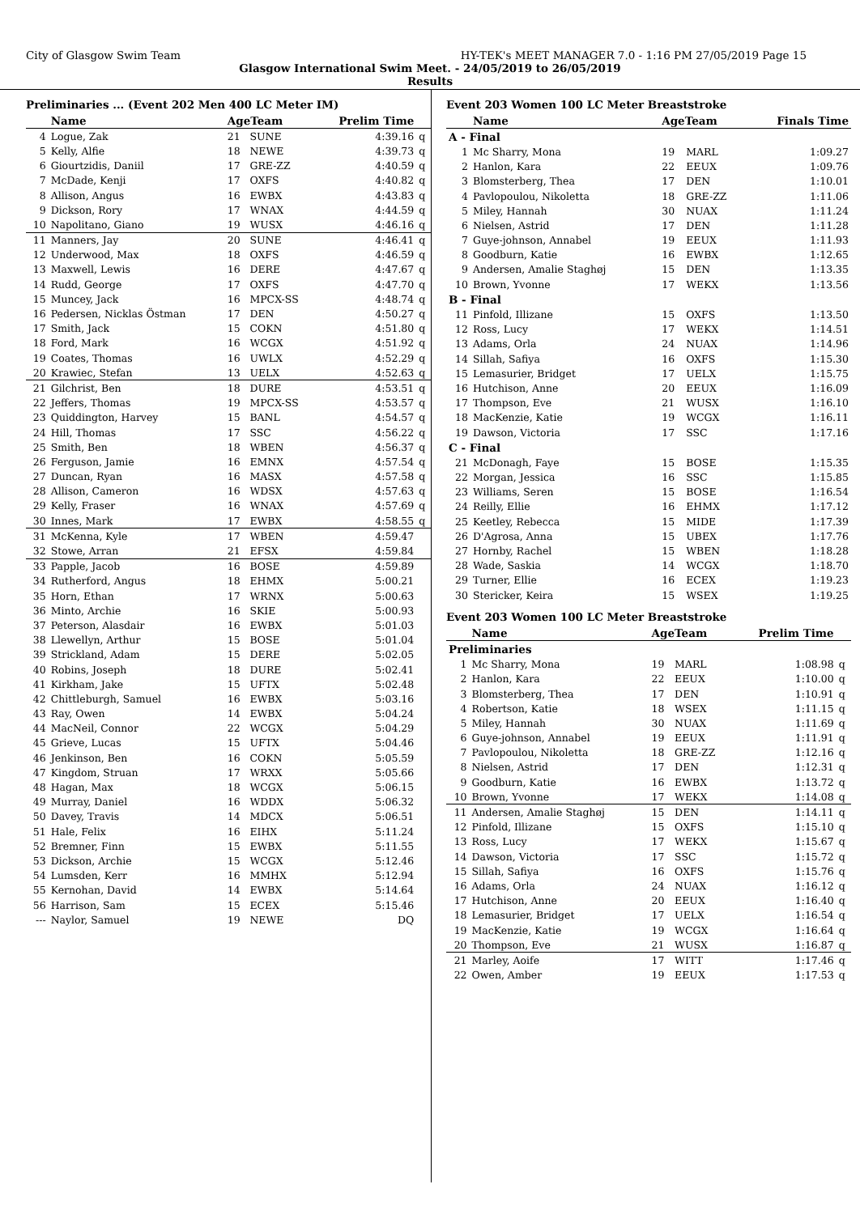City of Glasgow Swim Team HY-TEK's MEET MANAGER 7.0 - 1:16 PM 27/05/2019 Page 15
Glasgow International Swim Meet. - 24/05/2019 to 26/05/2019
Results
Preliminaries ... (Event 202 Men 400 LC Meter IM)
| | Name | AgeTeam | | Prelim Time | |
| --- | --- | --- | --- | --- | --- |
| 4 | Logue, Zak | 21 | SUNE | 4:39.16 | q |
| 5 | Kelly, Alfie | 18 | NEWE | 4:39.73 | q |
| 6 | Giourtzidis, Daniil | 17 | GRE-ZZ | 4:40.59 | q |
| 7 | McDade, Kenji | 17 | OXFS | 4:40.82 | q |
| 8 | Allison, Angus | 16 | EWBX | 4:43.83 | q |
| 9 | Dickson, Rory | 17 | WNAX | 4:44.59 | q |
| 10 | Napolitano, Giano | 19 | WUSX | 4:46.16 | q |
| 11 | Manners, Jay | 20 | SUNE | 4:46.41 | q |
| 12 | Underwood, Max | 18 | OXFS | 4:46.59 | q |
| 13 | Maxwell, Lewis | 16 | DERE | 4:47.67 | q |
| 14 | Rudd, George | 17 | OXFS | 4:47.70 | q |
| 15 | Muncey, Jack | 16 | MPCX-SS | 4:48.74 | q |
| 16 | Pedersen, Nicklas Östman | 17 | DEN | 4:50.27 | q |
| 17 | Smith, Jack | 15 | COKN | 4:51.80 | q |
| 18 | Ford, Mark | 16 | WCGX | 4:51.92 | q |
| 19 | Coates, Thomas | 16 | UWLX | 4:52.29 | q |
| 20 | Krawiec, Stefan | 13 | UELX | 4:52.63 | q |
| 21 | Gilchrist, Ben | 18 | DURE | 4:53.51 | q |
| 22 | Jeffers, Thomas | 19 | MPCX-SS | 4:53.57 | q |
| 23 | Quiddington, Harvey | 15 | BANL | 4:54.57 | q |
| 24 | Hill, Thomas | 17 | SSC | 4:56.22 | q |
| 25 | Smith, Ben | 18 | WBEN | 4:56.37 | q |
| 26 | Ferguson, Jamie | 16 | EMNX | 4:57.54 | q |
| 27 | Duncan, Ryan | 16 | MASX | 4:57.58 | q |
| 28 | Allison, Cameron | 16 | WDSX | 4:57.63 | q |
| 29 | Kelly, Fraser | 16 | WNAX | 4:57.69 | q |
| 30 | Innes, Mark | 17 | EWBX | 4:58.55 | q |
| 31 | McKenna, Kyle | 17 | WBEN | 4:59.47 | |
| 32 | Stowe, Arran | 21 | EFSX | 4:59.84 | |
| 33 | Papple, Jacob | 16 | BOSE | 4:59.89 | |
| 34 | Rutherford, Angus | 18 | EHMX | 5:00.21 | |
| 35 | Horn, Ethan | 17 | WRNX | 5:00.63 | |
| 36 | Minto, Archie | 16 | SKIE | 5:00.93 | |
| 37 | Peterson, Alasdair | 16 | EWBX | 5:01.03 | |
| 38 | Llewellyn, Arthur | 15 | BOSE | 5:01.04 | |
| 39 | Strickland, Adam | 15 | DERE | 5:02.05 | |
| 40 | Robins, Joseph | 18 | DURE | 5:02.41 | |
| 41 | Kirkham, Jake | 15 | UFTX | 5:02.48 | |
| 42 | Chittleburgh, Samuel | 16 | EWBX | 5:03.16 | |
| 43 | Ray, Owen | 14 | EWBX | 5:04.24 | |
| 44 | MacNeil, Connor | 22 | WCGX | 5:04.29 | |
| 45 | Grieve, Lucas | 15 | UFTX | 5:04.46 | |
| 46 | Jenkinson, Ben | 16 | COKN | 5:05.59 | |
| 47 | Kingdom, Struan | 17 | WRXX | 5:05.66 | |
| 48 | Hagan, Max | 18 | WCGX | 5:06.15 | |
| 49 | Murray, Daniel | 16 | WDDX | 5:06.32 | |
| 50 | Davey, Travis | 14 | MDCX | 5:06.51 | |
| 51 | Hale, Felix | 16 | EIHX | 5:11.24 | |
| 52 | Bremner, Finn | 15 | EWBX | 5:11.55 | |
| 53 | Dickson, Archie | 15 | WCGX | 5:12.46 | |
| 54 | Lumsden, Kerr | 16 | MMHX | 5:12.94 | |
| 55 | Kernohan, David | 14 | EWBX | 5:14.64 | |
| 56 | Harrison, Sam | 15 | ECEX | 5:15.46 | |
| --- | Naylor, Samuel | 19 | NEWE | DQ | |
Event 203 Women 100 LC Meter Breaststroke
| | Name | AgeTeam | | Finals Time |
| --- | --- | --- | --- | --- |
| A - Final | | | | |
| 1 | Mc Sharry, Mona | 19 | MARL | 1:09.27 |
| 2 | Hanlon, Kara | 22 | EEUX | 1:09.76 |
| 3 | Blomsterberg, Thea | 17 | DEN | 1:10.01 |
| 4 | Pavlopoulou, Nikoletta | 18 | GRE-ZZ | 1:11.06 |
| 5 | Miley, Hannah | 30 | NUAX | 1:11.24 |
| 6 | Nielsen, Astrid | 17 | DEN | 1:11.28 |
| 7 | Guye-johnson, Annabel | 19 | EEUX | 1:11.93 |
| 8 | Goodburn, Katie | 16 | EWBX | 1:12.65 |
| 9 | Andersen, Amalie Staghøj | 15 | DEN | 1:13.35 |
| 10 | Brown, Yvonne | 17 | WEKX | 1:13.56 |
| B - Final | | | | |
| 11 | Pinfold, Illizane | 15 | OXFS | 1:13.50 |
| 12 | Ross, Lucy | 17 | WEKX | 1:14.51 |
| 13 | Adams, Orla | 24 | NUAX | 1:14.96 |
| 14 | Sillah, Safiya | 16 | OXFS | 1:15.30 |
| 15 | Lemasurier, Bridget | 17 | UELX | 1:15.75 |
| 16 | Hutchison, Anne | 20 | EEUX | 1:16.09 |
| 17 | Thompson, Eve | 21 | WUSX | 1:16.10 |
| 18 | MacKenzie, Katie | 19 | WCGX | 1:16.11 |
| 19 | Dawson, Victoria | 17 | SSC | 1:17.16 |
| C - Final | | | | |
| 21 | McDonagh, Faye | 15 | BOSE | 1:15.35 |
| 22 | Morgan, Jessica | 16 | SSC | 1:15.85 |
| 23 | Williams, Seren | 15 | BOSE | 1:16.54 |
| 24 | Reilly, Ellie | 16 | EHMX | 1:17.12 |
| 25 | Keetley, Rebecca | 15 | MIDE | 1:17.39 |
| 26 | D'Agrosa, Anna | 15 | UBEX | 1:17.76 |
| 27 | Hornby, Rachel | 15 | WBEN | 1:18.28 |
| 28 | Wade, Saskia | 14 | WCGX | 1:18.70 |
| 29 | Turner, Ellie | 16 | ECEX | 1:19.23 |
| 30 | Stericker, Keira | 15 | WSEX | 1:19.25 |
Event 203 Women 100 LC Meter Breaststroke
| | Name | AgeTeam | | Prelim Time | |
| --- | --- | --- | --- | --- | --- |
| Preliminaries | | | | | |
| 1 | Mc Sharry, Mona | 19 | MARL | 1:08.98 | q |
| 2 | Hanlon, Kara | 22 | EEUX | 1:10.00 | q |
| 3 | Blomsterberg, Thea | 17 | DEN | 1:10.91 | q |
| 4 | Robertson, Katie | 18 | WSEX | 1:11.15 | q |
| 5 | Miley, Hannah | 30 | NUAX | 1:11.69 | q |
| 6 | Guye-johnson, Annabel | 19 | EEUX | 1:11.91 | q |
| 7 | Pavlopoulou, Nikoletta | 18 | GRE-ZZ | 1:12.16 | q |
| 8 | Nielsen, Astrid | 17 | DEN | 1:12.31 | q |
| 9 | Goodburn, Katie | 16 | EWBX | 1:13.72 | q |
| 10 | Brown, Yvonne | 17 | WEKX | 1:14.08 | q |
| 11 | Andersen, Amalie Staghøj | 15 | DEN | 1:14.11 | q |
| 12 | Pinfold, Illizane | 15 | OXFS | 1:15.10 | q |
| 13 | Ross, Lucy | 17 | WEKX | 1:15.67 | q |
| 14 | Dawson, Victoria | 17 | SSC | 1:15.72 | q |
| 15 | Sillah, Safiya | 16 | OXFS | 1:15.76 | q |
| 16 | Adams, Orla | 24 | NUAX | 1:16.12 | q |
| 17 | Hutchison, Anne | 20 | EEUX | 1:16.40 | q |
| 18 | Lemasurier, Bridget | 17 | UELX | 1:16.54 | q |
| 19 | MacKenzie, Katie | 19 | WCGX | 1:16.64 | q |
| 20 | Thompson, Eve | 21 | WUSX | 1:16.87 | q |
| 21 | Marley, Aoife | 17 | WITT | 1:17.46 | q |
| 22 | Owen, Amber | 19 | EEUX | 1:17.53 | q |